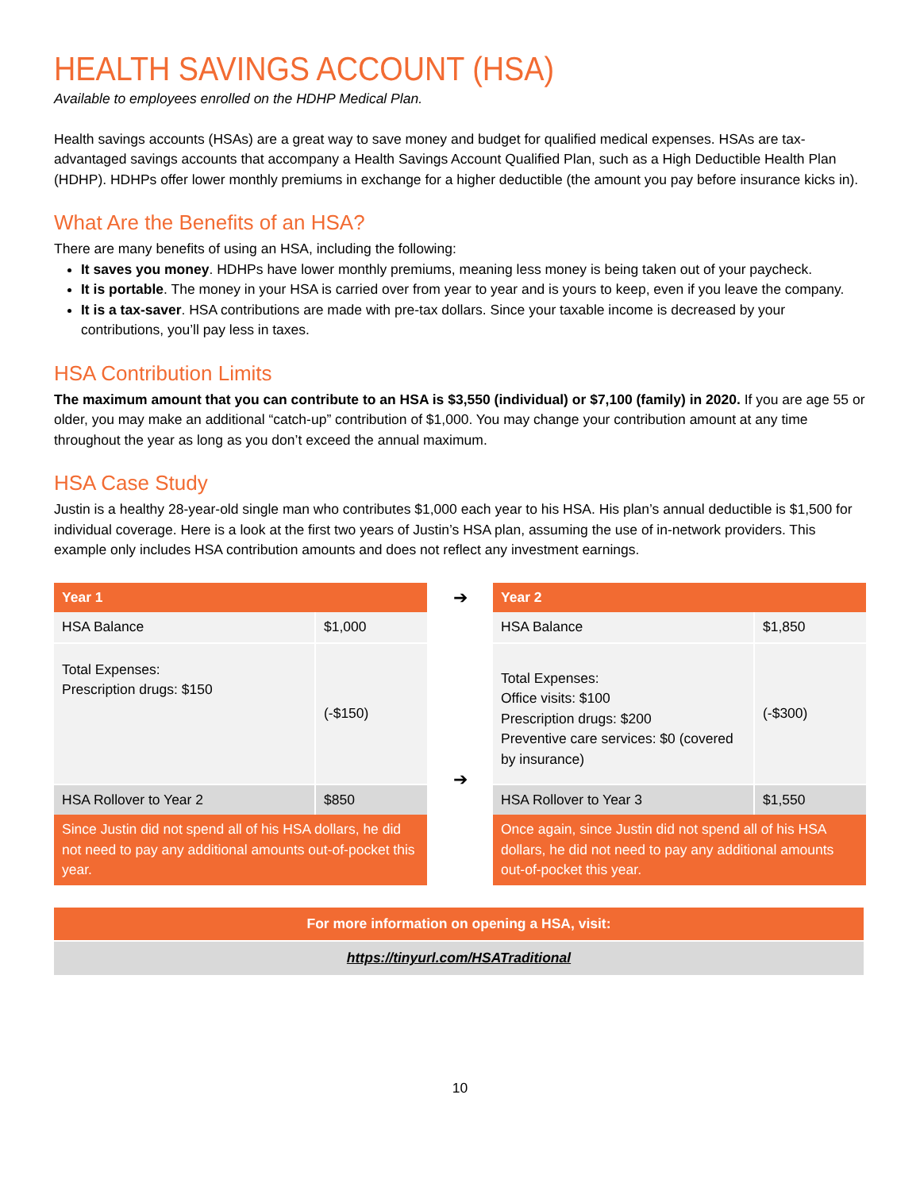HEALTH SAVINGS ACCOUNT (HSA)
Available to employees enrolled on the HDHP Medical Plan.
Health savings accounts (HSAs) are a great way to save money and budget for qualified medical expenses. HSAs are tax-advantaged savings accounts that accompany a Health Savings Account Qualified Plan, such as a High Deductible Health Plan (HDHP). HDHPs offer lower monthly premiums in exchange for a higher deductible (the amount you pay before insurance kicks in).
What Are the Benefits of an HSA?
There are many benefits of using an HSA, including the following:
It saves you money. HDHPs have lower monthly premiums, meaning less money is being taken out of your paycheck.
It is portable. The money in your HSA is carried over from year to year and is yours to keep, even if you leave the company.
It is a tax-saver. HSA contributions are made with pre-tax dollars. Since your taxable income is decreased by your contributions, you’ll pay less in taxes.
HSA Contribution Limits
The maximum amount that you can contribute to an HSA is $3,550 (individual) or $7,100 (family) in 2020. If you are age 55 or older, you may make an additional “catch-up” contribution of $1,000. You may change your contribution amount at any time throughout the year as long as you don’t exceed the annual maximum.
HSA Case Study
Justin is a healthy 28-year-old single man who contributes $1,000 each year to his HSA. His plan’s annual deductible is $1,500 for individual coverage. Here is a look at the first two years of Justin’s HSA plan, assuming the use of in-network providers. This example only includes HSA contribution amounts and does not reflect any investment earnings.
| Year 1 | |
| --- | --- |
| HSA Balance | $1,000 |
| Total Expenses: Prescription drugs: $150 | (-$150) |
| HSA Rollover to Year 2 | $850 |
| Since Justin did not spend all of his HSA dollars, he did not need to pay any additional amounts out-of-pocket this year. | |
➔
➔
| Year 2 | |
| --- | --- |
| HSA Balance | $1,850 |
| Total Expenses: Office visits: $100 Prescription drugs: $200 Preventive care services: $0 (covered by insurance) | (-$300) |
| HSA Rollover to Year 3 | $1,550 |
| Once again, since Justin did not spend all of his HSA dollars, he did not need to pay any additional amounts out-of-pocket this year. | |
For more information on opening a HSA, visit:
https://tinyurl.com/HSATraditional
10